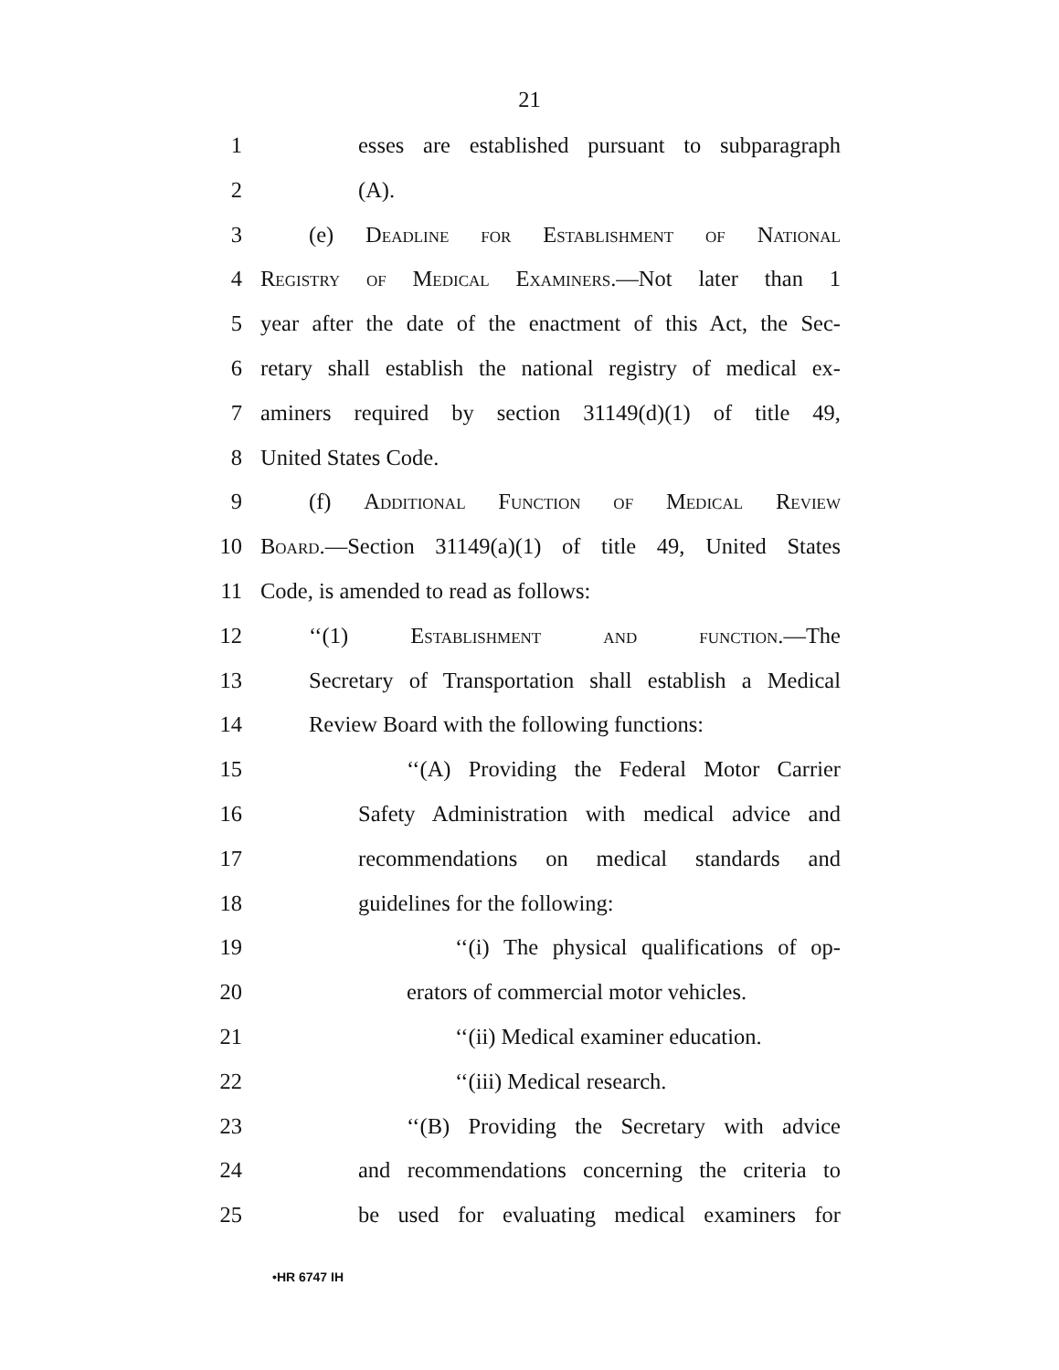21
1 esses are established pursuant to subparagraph
2 (A).
3 (e) Deadline for Establishment of National
4 Registry of Medical Examiners.—Not later than 1
5 year after the date of the enactment of this Act, the Sec-
6 retary shall establish the national registry of medical ex-
7 aminers required by section 31149(d)(1) of title 49,
8 United States Code.
9 (f) Additional Function of Medical Review
10 Board.—Section 31149(a)(1) of title 49, United States
11 Code, is amended to read as follows:
12 ‘‘(1) Establishment and function.—The
13 Secretary of Transportation shall establish a Medical
14 Review Board with the following functions:
15 ‘‘(A) Providing the Federal Motor Carrier
16 Safety Administration with medical advice and
17 recommendations on medical standards and
18 guidelines for the following:
19 ‘‘(i) The physical qualifications of op-
20 erators of commercial motor vehicles.
21 ‘‘(ii) Medical examiner education.
22 ‘‘(iii) Medical research.
23 ‘‘(B) Providing the Secretary with advice
24 and recommendations concerning the criteria to
25 be used for evaluating medical examiners for
•HR 6747 IH